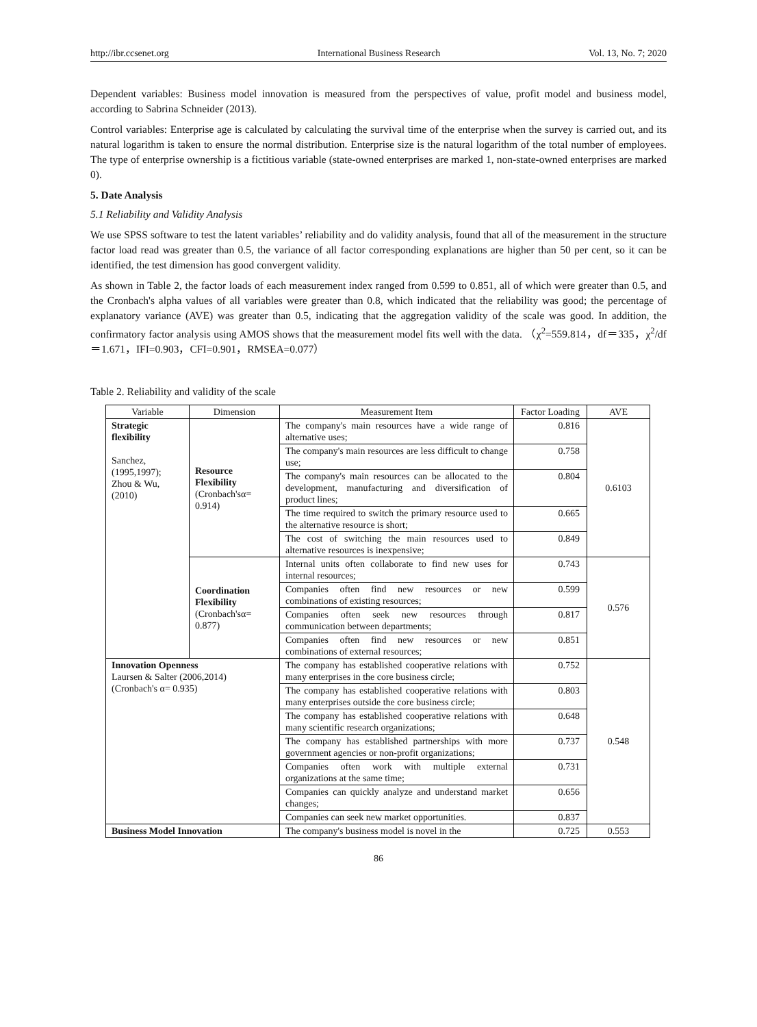http://ibr.ccsenet.org International Business Research Vol. 13, No. 7; 2020
Dependent variables: Business model innovation is measured from the perspectives of value, profit model and business model, according to Sabrina Schneider (2013).
Control variables: Enterprise age is calculated by calculating the survival time of the enterprise when the survey is carried out, and its natural logarithm is taken to ensure the normal distribution. Enterprise size is the natural logarithm of the total number of employees. The type of enterprise ownership is a fictitious variable (state-owned enterprises are marked 1, non-state-owned enterprises are marked 0).
5. Date Analysis
5.1 Reliability and Validity Analysis
We use SPSS software to test the latent variables’ reliability and do validity analysis, found that all of the measurement in the structure factor load read was greater than 0.5, the variance of all factor corresponding explanations are higher than 50 per cent, so it can be identified, the test dimension has good convergent validity.
As shown in Table 2, the factor loads of each measurement index ranged from 0.599 to 0.851, all of which were greater than 0.5, and the Cronbach's alpha values of all variables were greater than 0.8, which indicated that the reliability was good; the percentage of explanatory variance (AVE) was greater than 0.5, indicating that the aggregation validity of the scale was good. In addition, the confirmatory factor analysis using AMOS shows that the measurement model fits well with the data. （χ<sup>2</sup>=559.814，df＝335，χ<sup>2</sup>/df＝1.671，IFI=0.903，CFI=0.901，RMSEA=0.077）
Table 2. Reliability and validity of the scale
| Variable | Dimension | Measurement Item | Factor Loading | AVE |
| --- | --- | --- | --- | --- |
| Strategic flexibility Sanchez, (1995,1997); Zhou & Wu, (2010) | Resource Flexibility (Cronbach'sα= 0.914) | The company's main resources have a wide range of alternative uses; | 0.816 | 0.6103 |
| | | The company's main resources are less difficult to change use; | 0.758 | |
| | | The company's main resources can be allocated to the development, manufacturing and diversification of product lines; | 0.804 | |
| | | The time required to switch the primary resource used to the alternative resource is short; | 0.665 | |
| | | The cost of switching the main resources used to alternative resources is inexpensive; | 0.849 | |
| | Coordination Flexibility (Cronbach'sα= 0.877) | Internal units often collaborate to find new uses for internal resources; | 0.743 | 0.576 |
| | | Companies often find new resources or new combinations of existing resources; | 0.599 | |
| | | Companies often seek new resources through communication between departments; | 0.817 | |
| | | Companies often find new resources or new combinations of external resources; | 0.851 | |
| Innovation Openness Laursen & Salter (2006,2014) (Cronbach's α= 0.935) | | The company has established cooperative relations with many enterprises in the core business circle; | 0.752 | 0.548 |
| | | The company has established cooperative relations with many enterprises outside the core business circle; | 0.803 | |
| | | The company has established cooperative relations with many scientific research organizations; | 0.648 | |
| | | The company has established partnerships with more government agencies or non-profit organizations; | 0.737 | |
| | | Companies often work with multiple external organizations at the same time; | 0.731 | |
| | | Companies can quickly analyze and understand market changes; | 0.656 | |
| | | Companies can seek new market opportunities. | 0.837 | |
| Business Model Innovation | | The company's business model is novel in the | 0.725 | 0.553 |
86